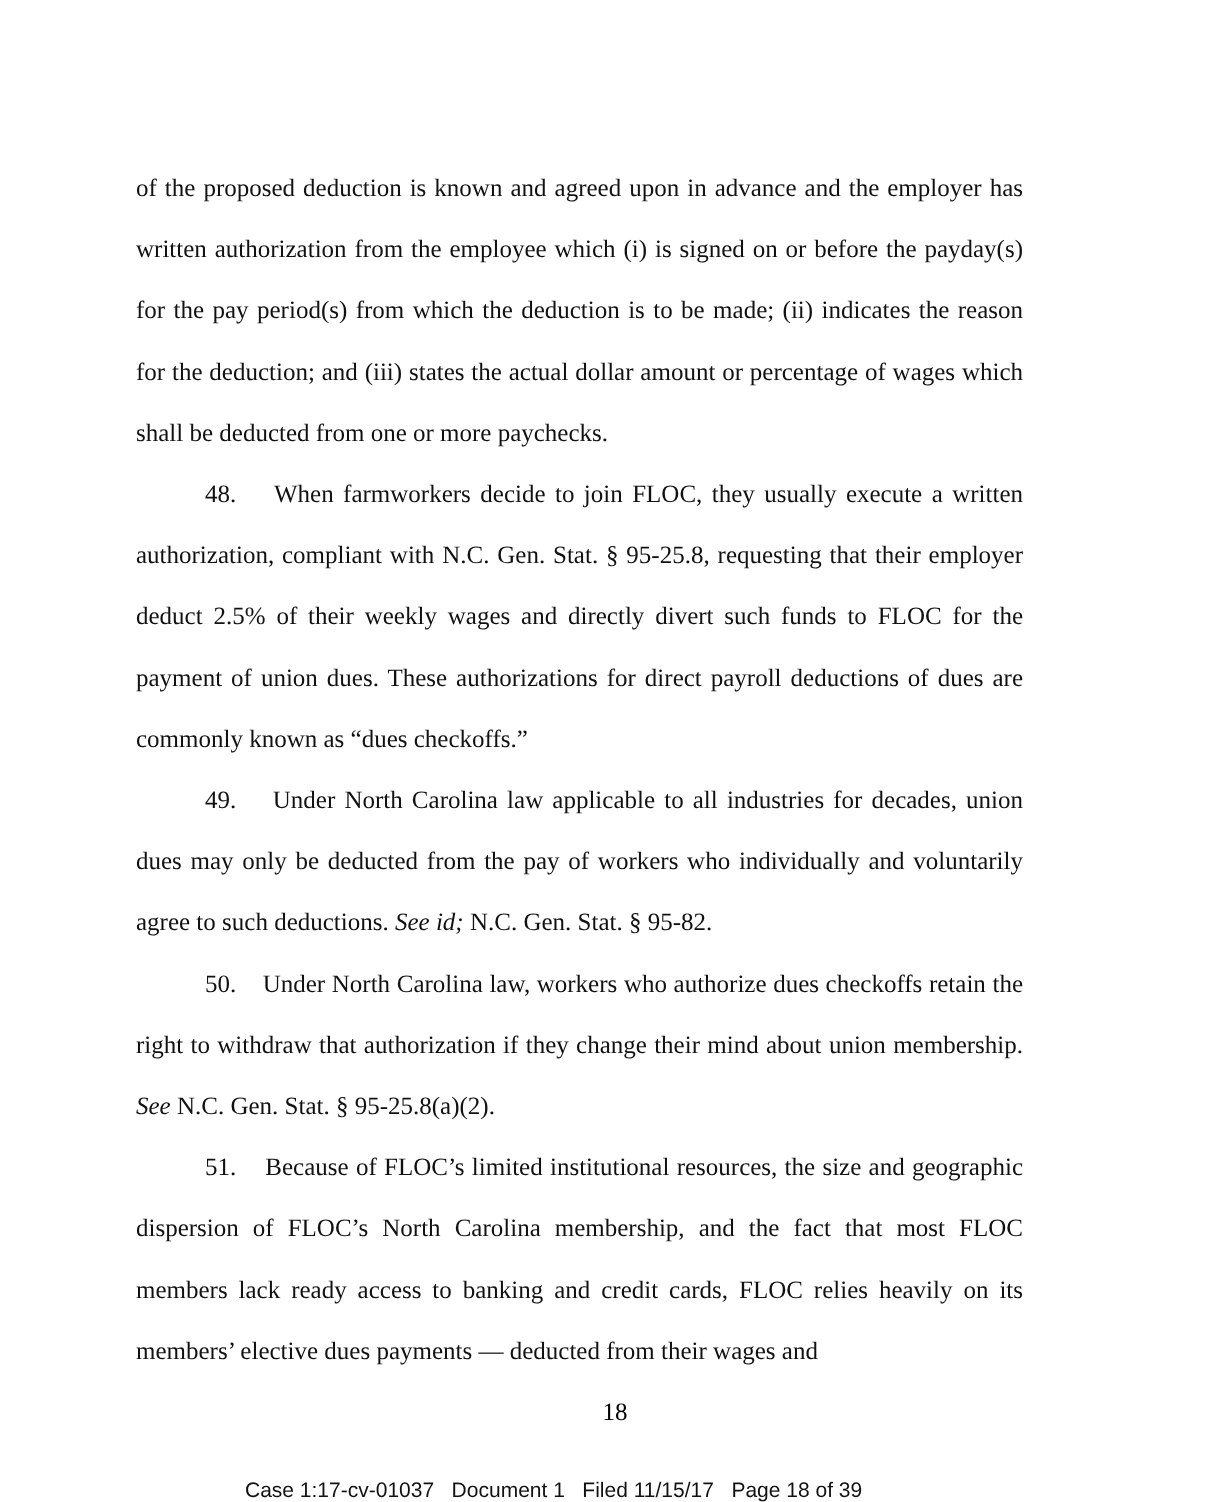of the proposed deduction is known and agreed upon in advance and the employer has written authorization from the employee which (i) is signed on or before the payday(s) for the pay period(s) from which the deduction is to be made; (ii) indicates the reason for the deduction; and (iii) states the actual dollar amount or percentage of wages which shall be deducted from one or more paychecks.
48. When farmworkers decide to join FLOC, they usually execute a written authorization, compliant with N.C. Gen. Stat. § 95-25.8, requesting that their employer deduct 2.5% of their weekly wages and directly divert such funds to FLOC for the payment of union dues. These authorizations for direct payroll deductions of dues are commonly known as “dues checkoffs.”
49. Under North Carolina law applicable to all industries for decades, union dues may only be deducted from the pay of workers who individually and voluntarily agree to such deductions. See id; N.C. Gen. Stat. § 95-82.
50. Under North Carolina law, workers who authorize dues checkoffs retain the right to withdraw that authorization if they change their mind about union membership. See N.C. Gen. Stat. § 95-25.8(a)(2).
51. Because of FLOC’s limited institutional resources, the size and geographic dispersion of FLOC’s North Carolina membership, and the fact that most FLOC members lack ready access to banking and credit cards, FLOC relies heavily on its members’ elective dues payments — deducted from their wages and
18
Case 1:17-cv-01037 Document 1 Filed 11/15/17 Page 18 of 39